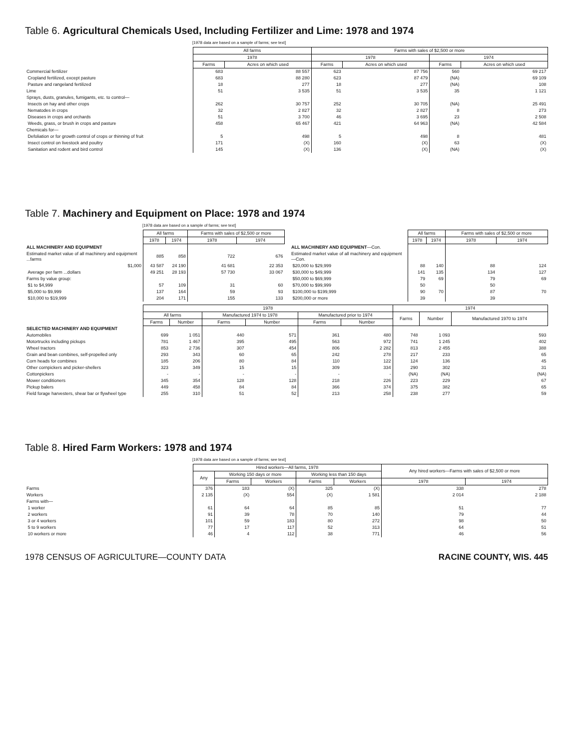Table 6. Agricultural Chemicals Used, Including Fertilizer and Lime: 1978 and 1974
[1978 data are based on a sample of farms; see text]
| | All farms | | Farms with sales of $2,500 or more | | | |
| | 1978 | | 1978 | | 1974 | |
| | Farms | Acres on which used | Farms | Acres on which used | Farms | Acres on which used |
| Commercial fertilizer | 683 | 88 557 | 623 | 87 756 | 560 | 69 217 |
| Cropland fertilized, except pasture | 683 | 88 280 | 623 | 87 479 | (NA) | 69 109 |
| Pasture and rangeland fertilized | 18 | 277 | 18 | 277 | (NA) | 108 |
| Lime | 51 | 3 535 | 51 | 3 535 | 35 | 1 121 |
| Sprays, dusts, granules, fumigants, etc. to control— | | | | | | |
| Insects on hay and other crops | 262 | 30 757 | 252 | 30 705 | (NA) | 25 491 |
| Nematodes in crops | 32 | 2 827 | 32 | 2 827 | 8 | 273 |
| Diseases in crops and orchards | 51 | 3 700 | 46 | 3 695 | 23 | 2 508 |
| Weeds, grass, or brush in crops and pasture | 458 | 65 467 | 421 | 64 963 | (NA) | 42 584 |
| Chemicals for— | | | | | | |
| Defoliation or for growth control of crops or thinning of fruit | 5 | 498 | 5 | 498 | 8 | 481 |
| Insect control on livestock and poultry | 171 | (X) | 160 | (X) | 63 | (X) |
| Sanitation and rodent and bird control | 145 | (X) | 136 | (X) | (NA) | (X) |
Table 7. Machinery and Equipment on Place: 1978 and 1974
[1978 data are based on a sample of farms; see text]
| | All farms | | Farms with sales of $2,500 or more | |
| | 1978 | 1974 | 1978 | 1974 |
| ALL MACHINERY AND EQUIPMENT | | | | |
| Estimated market value of all machinery and equipment ...farms | 885 | 858 | 722 | 676 |
| $1,000 | 43 587 | 24 190 | 41 681 | 22 353 |
| Average per farm ...dollars | 49 251 | 28 193 | 57 730 | 33 067 |
| Farms by value group: | | | | |
| $1 to $4,999 | 57 | 109 | 31 | 60 |
| $5,000 to $9,999 | 137 | 164 | 59 | 93 |
| $10,000 to $19,999 | 204 | 171 | 155 | 133 |
| | All farms | | Farms with sales of $2,500 or more | |
| | 1978 | 1974 | 1978 | 1974 |
| ALL MACHINERY AND EQUIPMENT —Con. | | | | |
| Estimated market value of all machinery and equipment—Con. | | | | |
| $20,000 to $29,999 | 88 | 140 | 88 | 124 |
| $30,000 to $49,999 | 141 | 135 | 134 | 127 |
| $50,000 to $69,999 | 79 | 69 | 79 | 69 |
| $70,000 to $99,999 | 50 | 70 | 50 | 70 |
| $100,000 to $199,999 | 90 | | 87 | |
| $200,000 or more | 39 | | 39 | |
| | 1978 | | | | | | 1974 | | |
| | All farms | | Manufactured 1974 to 1978 | | Manufactured prior to 1974 | | Farms | Number | Manufactured 1970 to 1974 |
| | Farms | Number | Farms | Number | Farms | Number | | | |
| SELECTED MACHINERY AND EQUIPMENT | | | | | | | | | |
| Automobiles | 699 | 1 051 | 440 | 571 | 361 | 480 | 748 | 1 093 | 593 |
| Motortrucks including pickups | 781 | 1 467 | 395 | 495 | 563 | 972 | 741 | 1 245 | 402 |
| Wheel tractors | 853 | 2 736 | 307 | 454 | 806 | 2 282 | 813 | 2 455 | 388 |
| Grain and bean combines, self-propelled only | 293 | 343 | 60 | 65 | 242 | 278 | 217 | 233 | 65 |
| Corn heads for combines | 185 | 206 | 80 | 84 | 110 | 122 | 124 | 136 | 45 |
| Other cornpickers and picker-shellers | 323 | 349 | 15 | 15 | 309 | 334 | 290 | 302 | 31 |
| Cottonpickers | - | - | - | - | - | - | (NA) | (NA) | (NA) |
| Mower conditioners | 345 | 354 | 128 | 128 | 218 | 226 | 223 | 229 | 67 |
| Pickup balers | 449 | 458 | 84 | 84 | 366 | 374 | 375 | 382 | 65 |
| Field forage harvesters, shear bar or flywheel type | 255 | 310 | 51 | 52 | 213 | 258 | 238 | 277 | 59 |
Table 8. Hired Farm Workers: 1978 and 1974
[1978 data are based on a sample of farms; see text]
| | Hired workers—All farms, 1978 | | | | | Any hired workers—Farms with sales of $2,500 or more | |
| | Any | Working 150 days or more | | Working less than 150 days | | | |
| | | Farms | Workers | Farms | Workers | 1978 | 1974 |
| Farms | 376 | 183 | (X) | 325 | (X) | 338 | 278 |
| Workers | 2 135 | (X) | 554 | (X) | 1 581 | 2 014 | 2 188 |
| Farms with— | | | | | | | |
| 1 worker | 61 | 64 | 64 | 85 | 85 | 51 | 77 |
| 2 workers | 91 | 39 | 78 | 70 | 140 | 79 | 44 |
| 3 or 4 workers | 101 | 59 | 183 | 80 | 272 | 98 | 50 |
| 5 to 9 workers | 77 | 17 | 117 | 52 | 313 | 64 | 51 |
| 10 workers or more | 46 | 4 | 112 | 38 | 771 | 46 | 56 |
1978 CENSUS OF AGRICULTURE—COUNTY DATA RACINE COUNTY, WIS. 445